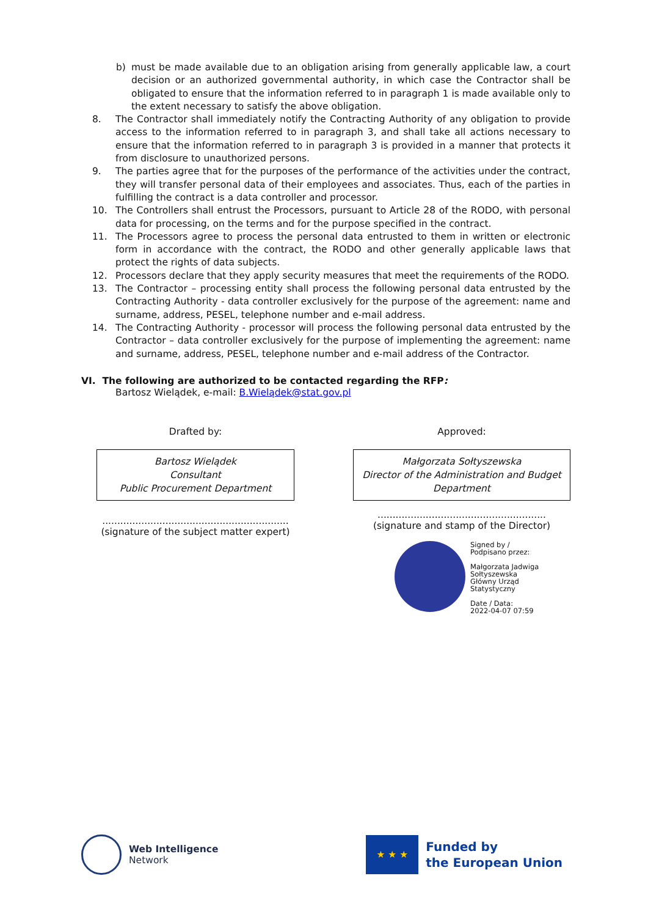b) must be made available due to an obligation arising from generally applicable law, a court decision or an authorized governmental authority, in which case the Contractor shall be obligated to ensure that the information referred to in paragraph 1 is made available only to the extent necessary to satisfy the above obligation.
8. The Contractor shall immediately notify the Contracting Authority of any obligation to provide access to the information referred to in paragraph 3, and shall take all actions necessary to ensure that the information referred to in paragraph 3 is provided in a manner that protects it from disclosure to unauthorized persons.
9. The parties agree that for the purposes of the performance of the activities under the contract, they will transfer personal data of their employees and associates. Thus, each of the parties in fulfilling the contract is a data controller and processor.
10. The Controllers shall entrust the Processors, pursuant to Article 28 of the RODO, with personal data for processing, on the terms and for the purpose specified in the contract.
11. The Processors agree to process the personal data entrusted to them in written or electronic form in accordance with the contract, the RODO and other generally applicable laws that protect the rights of data subjects.
12. Processors declare that they apply security measures that meet the requirements of the RODO.
13. The Contractor – processing entity shall process the following personal data entrusted by the Contracting Authority - data controller exclusively for the purpose of the agreement: name and surname, address, PESEL, telephone number and e-mail address.
14. The Contracting Authority - processor will process the following personal data entrusted by the Contractor – data controller exclusively for the purpose of implementing the agreement: name and surname, address, PESEL, telephone number and e-mail address of the Contractor.
VI. The following are authorized to be contacted regarding the RFP:
Bartosz Wielądek, e-mail: B.Wielądek@stat.gov.pl
Drafted by:
Bartosz Wielądek
Consultant
Public Procurement Department
..............................................................
(signature of the subject matter expert)
Approved:
Małgorzata Sołtyszewska
Director of the Administration and Budget Department
........................................................
(signature and stamp of the Director)
Signed by /
Podpisano przez:
Małgorzata Jadwiga
Sołtyszewska
Główny Urząd
Statystyczny
Date / Data:
2022-04-07 07:59
Web Intelligence
Network
★ ★ ★
Funded by
the European Union